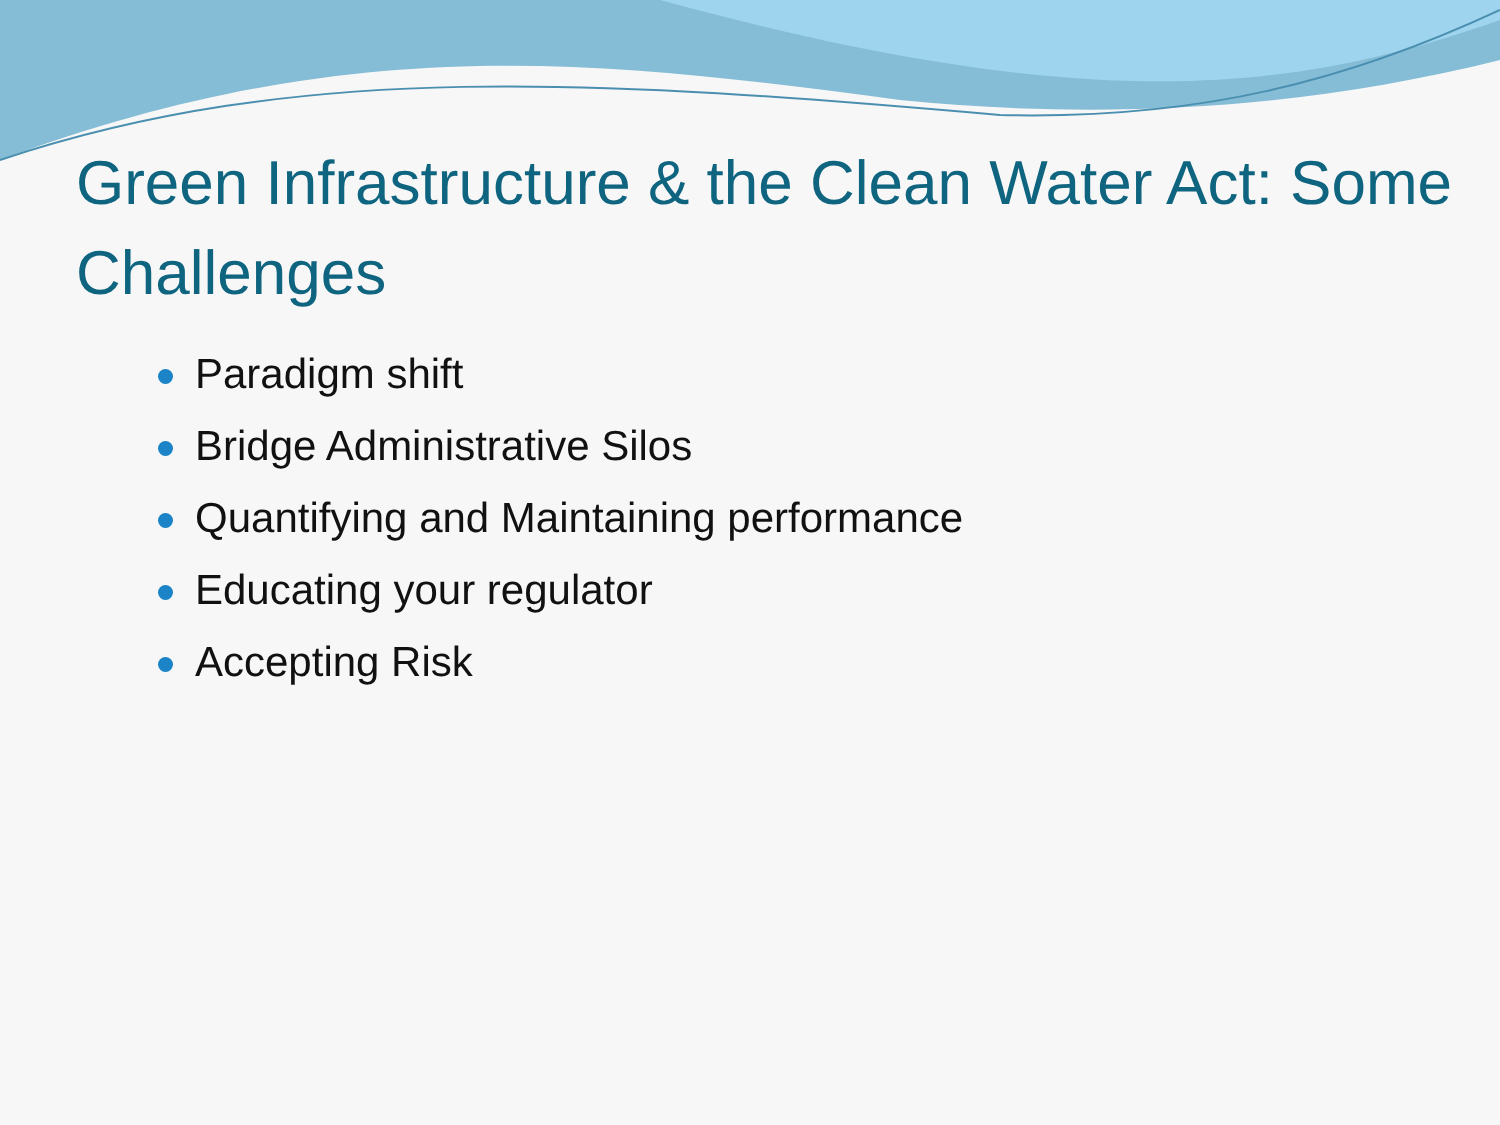Green Infrastructure & the Clean Water Act: Some Challenges
Paradigm shift
Bridge Administrative Silos
Quantifying and Maintaining performance
Educating your regulator
Accepting Risk